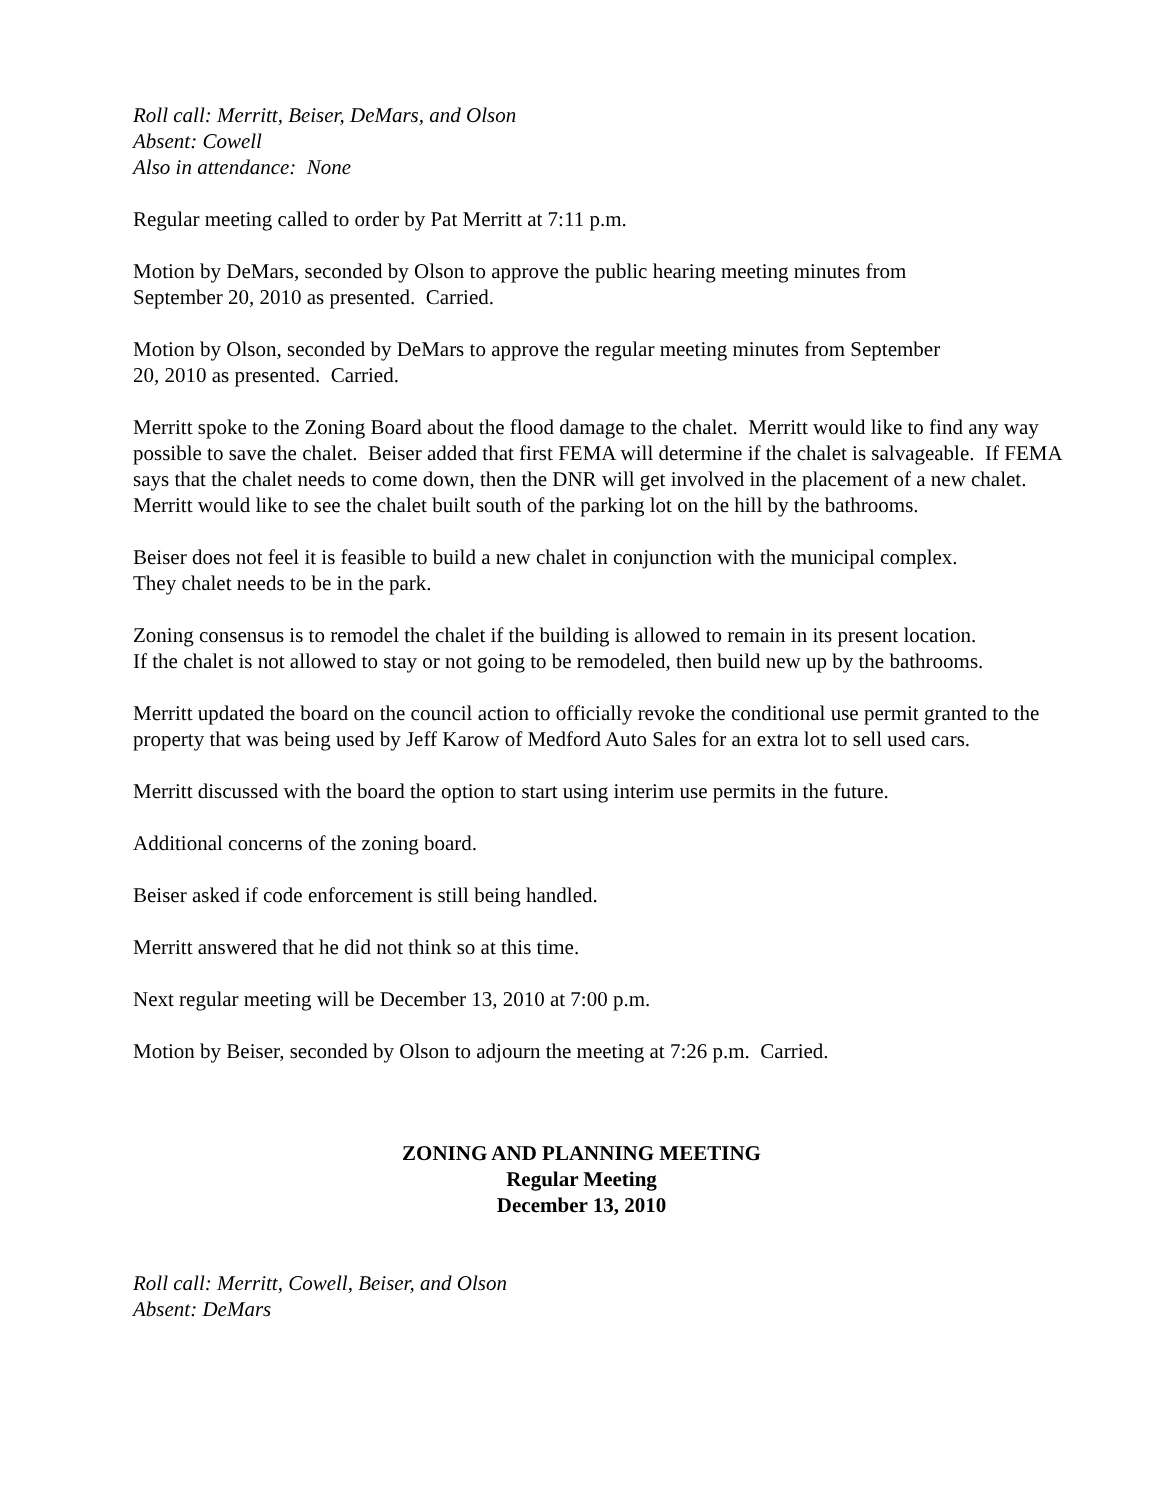Roll call: Merritt, Beiser, DeMars, and Olson
Absent: Cowell
Also in attendance: None
Regular meeting called to order by Pat Merritt at 7:11 p.m.
Motion by DeMars, seconded by Olson to approve the public hearing meeting minutes from
September 20, 2010 as presented. Carried.
Motion by Olson, seconded by DeMars to approve the regular meeting minutes from September
20, 2010 as presented. Carried.
Merritt spoke to the Zoning Board about the flood damage to the chalet. Merritt would like to find any way possible to save the chalet. Beiser added that first FEMA will determine if the chalet is salvageable. If FEMA says that the chalet needs to come down, then the DNR will get involved in the placement of a new chalet. Merritt would like to see the chalet built south of the parking lot on the hill by the bathrooms.
Beiser does not feel it is feasible to build a new chalet in conjunction with the municipal complex.
They chalet needs to be in the park.
Zoning consensus is to remodel the chalet if the building is allowed to remain in its present location.
If the chalet is not allowed to stay or not going to be remodeled, then build new up by the bathrooms.
Merritt updated the board on the council action to officially revoke the conditional use permit granted to the property that was being used by Jeff Karow of Medford Auto Sales for an extra lot to sell used cars.
Merritt discussed with the board the option to start using interim use permits in the future.
Additional concerns of the zoning board.
Beiser asked if code enforcement is still being handled.
Merritt answered that he did not think so at this time.
Next regular meeting will be December 13, 2010 at 7:00 p.m.
Motion by Beiser, seconded by Olson to adjourn the meeting at 7:26 p.m. Carried.
ZONING AND PLANNING MEETING
Regular Meeting
December 13, 2010
Roll call: Merritt, Cowell, Beiser, and Olson
Absent: DeMars